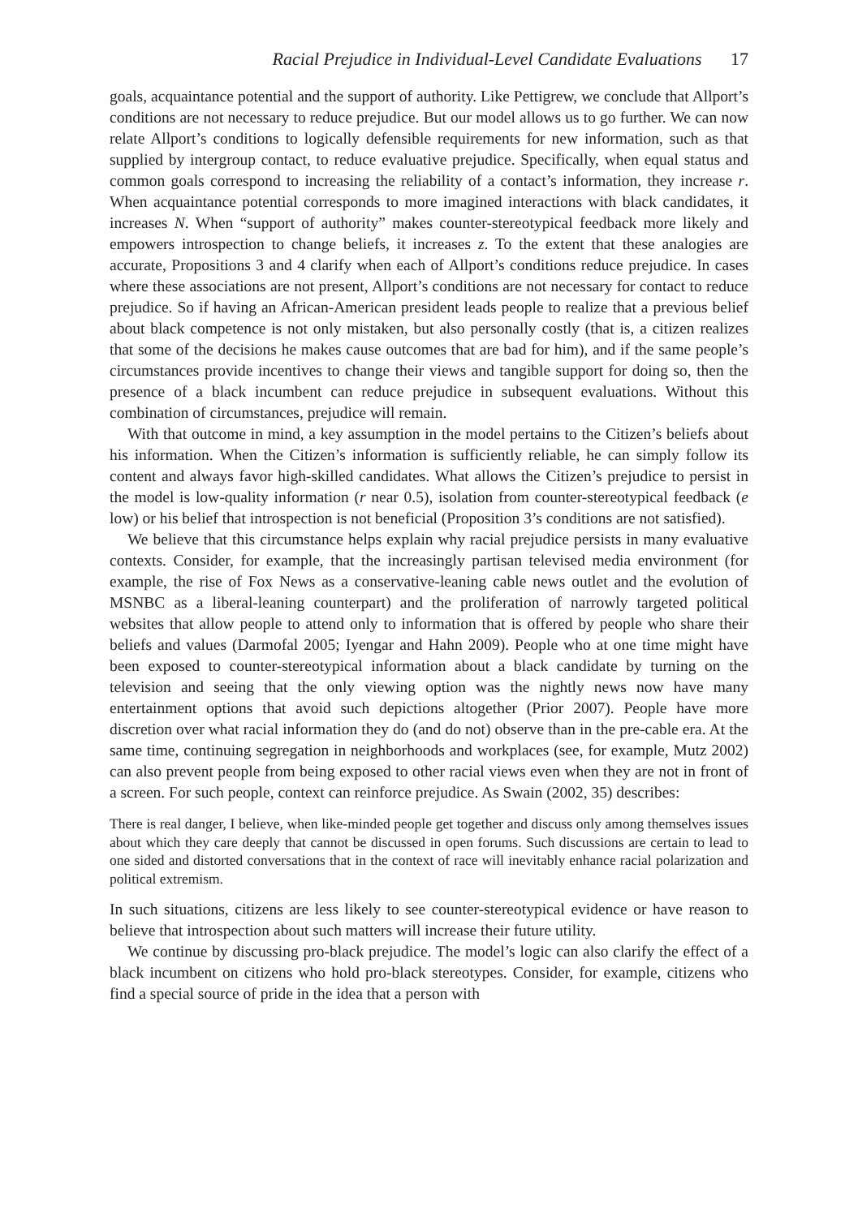Racial Prejudice in Individual-Level Candidate Evaluations 17
goals, acquaintance potential and the support of authority. Like Pettigrew, we conclude that Allport’s conditions are not necessary to reduce prejudice. But our model allows us to go further. We can now relate Allport’s conditions to logically defensible requirements for new information, such as that supplied by intergroup contact, to reduce evaluative prejudice. Specifically, when equal status and common goals correspond to increasing the reliability of a contact’s information, they increase r. When acquaintance potential corresponds to more imagined interactions with black candidates, it increases N. When “support of authority” makes counter-stereotypical feedback more likely and empowers introspection to change beliefs, it increases z. To the extent that these analogies are accurate, Propositions 3 and 4 clarify when each of Allport’s conditions reduce prejudice. In cases where these associations are not present, Allport’s conditions are not necessary for contact to reduce prejudice. So if having an African-American president leads people to realize that a previous belief about black competence is not only mistaken, but also personally costly (that is, a citizen realizes that some of the decisions he makes cause outcomes that are bad for him), and if the same people’s circumstances provide incentives to change their views and tangible support for doing so, then the presence of a black incumbent can reduce prejudice in subsequent evaluations. Without this combination of circumstances, prejudice will remain.
With that outcome in mind, a key assumption in the model pertains to the Citizen’s beliefs about his information. When the Citizen’s information is sufficiently reliable, he can simply follow its content and always favor high-skilled candidates. What allows the Citizen’s prejudice to persist in the model is low-quality information (r near 0.5), isolation from counter-stereotypical feedback (e low) or his belief that introspection is not beneficial (Proposition 3’s conditions are not satisfied).
We believe that this circumstance helps explain why racial prejudice persists in many evaluative contexts. Consider, for example, that the increasingly partisan televised media environment (for example, the rise of Fox News as a conservative-leaning cable news outlet and the evolution of MSNBC as a liberal-leaning counterpart) and the proliferation of narrowly targeted political websites that allow people to attend only to information that is offered by people who share their beliefs and values (Darmofal 2005; Iyengar and Hahn 2009). People who at one time might have been exposed to counter-stereotypical information about a black candidate by turning on the television and seeing that the only viewing option was the nightly news now have many entertainment options that avoid such depictions altogether (Prior 2007). People have more discretion over what racial information they do (and do not) observe than in the pre-cable era. At the same time, continuing segregation in neighborhoods and workplaces (see, for example, Mutz 2002) can also prevent people from being exposed to other racial views even when they are not in front of a screen. For such people, context can reinforce prejudice. As Swain (2002, 35) describes:
There is real danger, I believe, when like-minded people get together and discuss only among themselves issues about which they care deeply that cannot be discussed in open forums. Such discussions are certain to lead to one sided and distorted conversations that in the context of race will inevitably enhance racial polarization and political extremism.
In such situations, citizens are less likely to see counter-stereotypical evidence or have reason to believe that introspection about such matters will increase their future utility.
We continue by discussing pro-black prejudice. The model’s logic can also clarify the effect of a black incumbent on citizens who hold pro-black stereotypes. Consider, for example, citizens who find a special source of pride in the idea that a person with